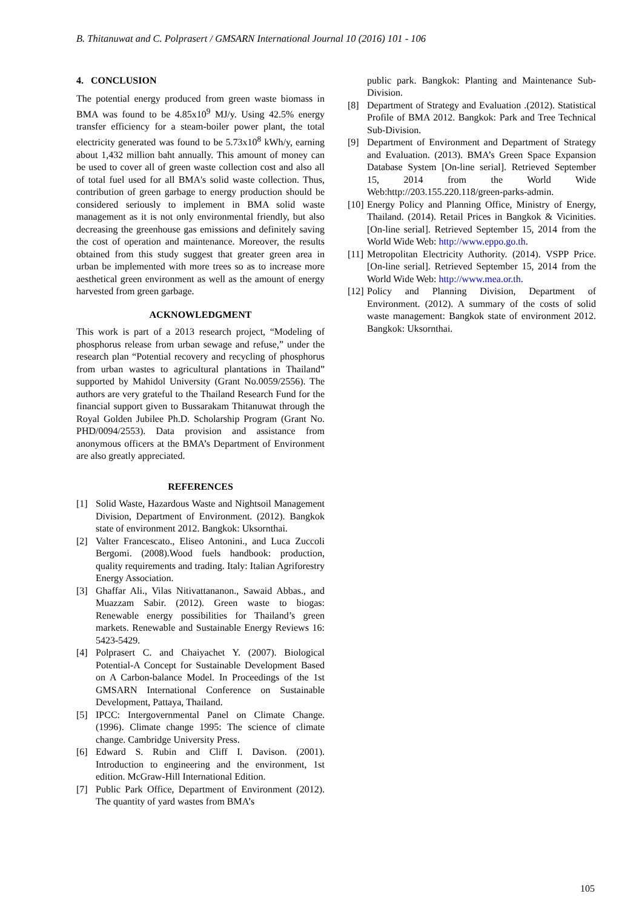B. Thitanuwat and C. Polprasert / GMSARN International Journal 10 (2016) 101 - 106
4. CONCLUSION
The potential energy produced from green waste biomass in BMA was found to be 4.85x10<sup>9</sup> MJ/y. Using 42.5% energy transfer efficiency for a steam-boiler power plant, the total electricity generated was found to be 5.73x10<sup>8</sup> kWh/y, earning about 1,432 million baht annually. This amount of money can be used to cover all of green waste collection cost and also all of total fuel used for all BMA's solid waste collection. Thus, contribution of green garbage to energy production should be considered seriously to implement in BMA solid waste management as it is not only environmental friendly, but also decreasing the greenhouse gas emissions and definitely saving the cost of operation and maintenance. Moreover, the results obtained from this study suggest that greater green area in urban be implemented with more trees so as to increase more aesthetical green environment as well as the amount of energy harvested from green garbage.
ACKNOWLEDGMENT
This work is part of a 2013 research project, “Modeling of phosphorus release from urban sewage and refuse,” under the research plan “Potential recovery and recycling of phosphorus from urban wastes to agricultural plantations in Thailand” supported by Mahidol University (Grant No.0059/2556). The authors are very grateful to the Thailand Research Fund for the financial support given to Bussarakam Thitanuwat through the Royal Golden Jubilee Ph.D. Scholarship Program (Grant No. PHD/0094/2553). Data provision and assistance from anonymous officers at the BMA’s Department of Environment are also greatly appreciated.
REFERENCES
[1] Solid Waste, Hazardous Waste and Nightsoil Management Division, Department of Environment. (2012). Bangkok state of environment 2012. Bangkok: Uksornthai.
[2] Valter Francescato., Eliseo Antonini., and Luca Zuccoli Bergomi. (2008).Wood fuels handbook: production, quality requirements and trading. Italy: Italian Agriforestry Energy Association.
[3] Ghaffar Ali., Vilas Nitivattananon., Sawaid Abbas., and Muazzam Sabir. (2012). Green waste to biogas: Renewable energy possibilities for Thailand’s green markets. Renewable and Sustainable Energy Reviews 16: 5423-5429.
[4] Polprasert C. and Chaiyachet Y. (2007). Biological Potential-A Concept for Sustainable Development Based on A Carbon-balance Model. In Proceedings of the 1st GMSARN International Conference on Sustainable Development, Pattaya, Thailand.
[5] IPCC: Intergovernmental Panel on Climate Change. (1996). Climate change 1995: The science of climate change. Cambridge University Press.
[6] Edward S. Rubin and Cliff I. Davison. (2001). Introduction to engineering and the environment, 1st edition. McGraw-Hill International Edition.
[7] Public Park Office, Department of Environment (2012). The quantity of yard wastes from BMA’s
public park. Bangkok: Planting and Maintenance Sub-Division.
[8] Department of Strategy and Evaluation .(2012). Statistical Profile of BMA 2012. Bangkok: Park and Tree Technical Sub-Division.
[9] Department of Environment and Department of Strategy and Evaluation. (2013). BMA’s Green Space Expansion Database System [On-line serial]. Retrieved September 15, 2014 from the World Wide Web:http://203.155.220.118/green-parks-admin.
[10] Energy Policy and Planning Office, Ministry of Energy, Thailand. (2014). Retail Prices in Bangkok & Vicinities. [On-line serial]. Retrieved September 15, 2014 from the World Wide Web: http://www.eppo.go.th.
[11] Metropolitan Electricity Authority. (2014). VSPP Price. [On-line serial]. Retrieved September 15, 2014 from the World Wide Web: http://www.mea.or.th.
[12] Policy and Planning Division, Department of Environment. (2012). A summary of the costs of solid waste management: Bangkok state of environment 2012. Bangkok: Uksornthai.
105